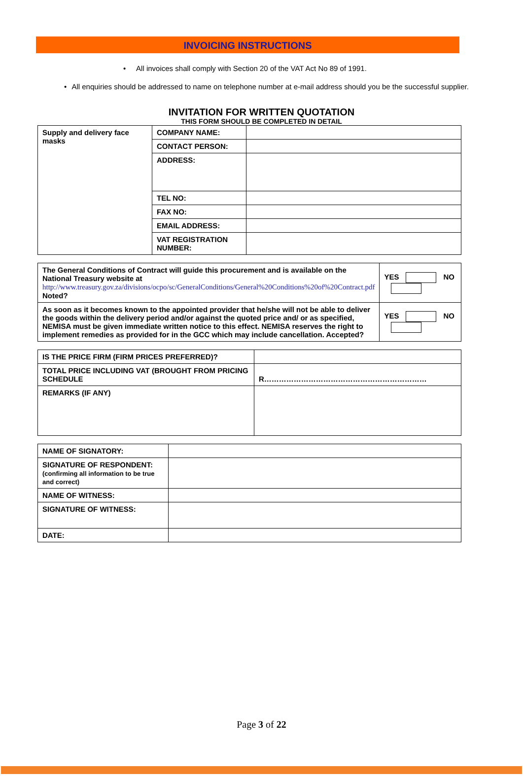INVOICING INSTRUCTIONS
• All invoices shall comply with Section 20 of the VAT Act No 89 of 1991.
• All enquiries should be addressed to name on telephone number at e-mail address should you be the successful supplier.
INVITATION FOR WRITTEN QUOTATION
THIS FORM SHOULD BE COMPLETED IN DETAIL
| Supply and delivery face masks | COMPANY NAME: | |
| | CONTACT PERSON: | |
| | ADDRESS: | |
| | TEL NO: | |
| | FAX NO: | |
| | EMAIL ADDRESS: | |
| | VAT REGISTRATION NUMBER: | |
| The General Conditions of Contract will guide this procurement and is available on the National Treasury website at http://www.treasury.gov.za/divisions/ocpo/sc/GeneralConditions/General%20Conditions%20of%20Contract.pdf Noted? | YES NO |
| As soon as it becomes known to the appointed provider that he/she will not be able to deliver the goods within the delivery period and/or against the quoted price and/ or as specified, NEMISA must be given immediate written notice to this effect. NEMISA reserves the right to implement remedies as provided for in the GCC which may include cancellation. Accepted? | YES NO |
| IS THE PRICE FIRM (FIRM PRICES PREFERRED)? | |
| TOTAL PRICE INCLUDING VAT (BROUGHT FROM PRICING SCHEDULE | R………………………………………………………… |
| REMARKS (IF ANY) | |
| NAME OF SIGNATORY: | |
| SIGNATURE OF RESPONDENT: (confirming all information to be true and correct) | |
| NAME OF WITNESS: | |
| SIGNATURE OF WITNESS: | |
| DATE: | |
Page 3 of 22